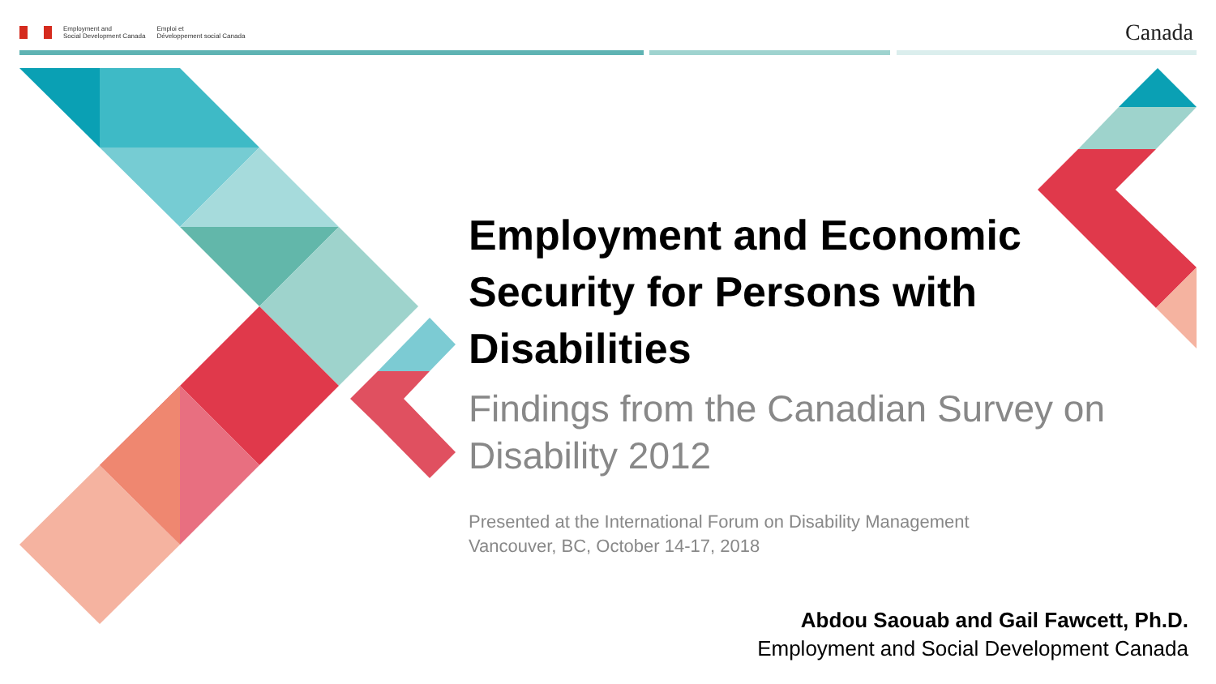Employment and
Social Development Canada
Emploi et
Développement social Canada
Canada
Employment and Economic Security for Persons with Disabilities
Findings from the Canadian Survey on Disability 2012
Presented at the International Forum on Disability Management
Vancouver, BC, October 14-17, 2018
Abdou Saouab and Gail Fawcett, Ph.D.
Employment and Social Development Canada